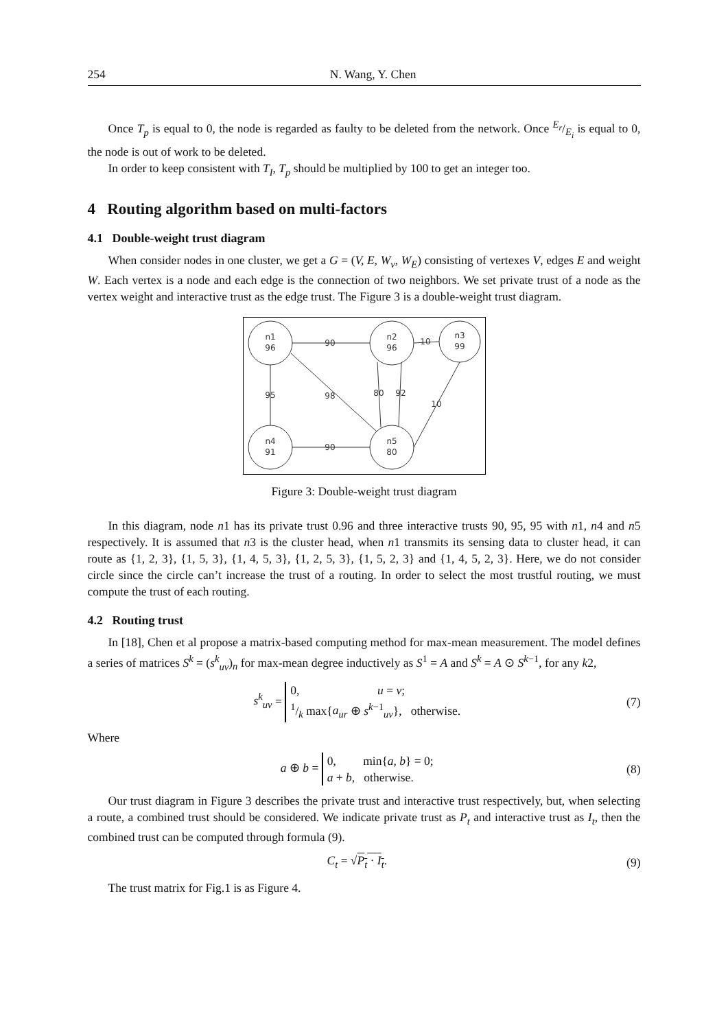254 N. Wang, Y. Chen
Once T<sub>p</sub> is equal to 0, the node is regarded as faulty to be deleted from the network. Once E<sub>r</sub>/E<sub>i</sub> is equal to 0, the node is out of work to be deleted.
In order to keep consistent with T<sub>I</sub>, T<sub>p</sub> should be multiplied by 100 to get an integer too.
4 Routing algorithm based on multi-factors
4.1 Double-weight trust diagram
When consider nodes in one cluster, we get a G = (V, E, W<sub>v</sub>, W<sub>E</sub>) consisting of vertexes V, edges E and weight W. Each vertex is a node and each edge is the connection of two neighbors. We set private trust of a node as the vertex weight and interactive trust as the edge trust. The Figure 3 is a double-weight trust diagram.
n1
96
n2
96
n3
99
n4
91
n5
80
90
10
95
98
80
92
10
90
Figure 3: Double-weight trust diagram
In this diagram, node n1 has its private trust 0.96 and three interactive trusts 90, 95, 95 with n1, n4 and n5 respectively. It is assumed that n3 is the cluster head, when n1 transmits its sensing data to cluster head, it can route as {1, 2, 3}, {1, 5, 3}, {1, 4, 5, 3}, {1, 2, 5, 3}, {1, 5, 2, 3} and {1, 4, 5, 2, 3}. Here, we do not consider circle since the circle can’t increase the trust of a routing. In order to select the most trustful routing, we must compute the trust of each routing.
4.2 Routing trust
In [18], Chen et al propose a matrix-based computing method for max-mean measurement. The model defines a series of matrices S<sup>k</sup> = (s<sup>k</sup><sub>uv</sub>)<sub>n</sub> for max-mean degree inductively as S<sup>1</sup> = A and S<sup>k</sup> = A ⊙ S<sup>k−1</sup>, for any k2,
s<sup>k</sup><sub>uv</sub> = 0, u = v;
1/k max{a<sub>ur</sub> ⊕ s<sup>k−1</sup><sub>uv</sub>}, otherwise.
(7)
Where
a ⊕ b = 0, min{a, b} = 0;
a + b, otherwise.
(8)
Our trust diagram in Figure 3 describes the private trust and interactive trust respectively, but, when selecting a route, a combined trust should be considered. We indicate private trust as P<sub>t</sub> and interactive trust as I<sub>t</sub>, then the combined trust can be computed through formula (9).
C<sub>t</sub> = √P<sub>t</sub> · I<sub>t</sub>. (9)
The trust matrix for Fig.1 is as Figure 4.